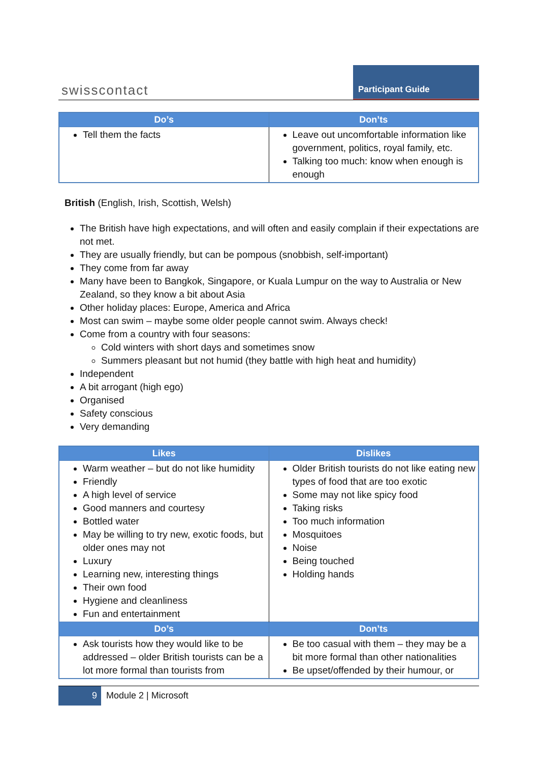swisscontact
Participant Guide
| Do’s | Don’ts |
| --- | --- |
| Tell them the facts | Leave out uncomfortable information like government, politics, royal family, etc. Talking too much: know when enough is enough |
British (English, Irish, Scottish, Welsh)
The British have high expectations, and will often and easily complain if their expectations are not met.
They are usually friendly, but can be pompous (snobbish, self-important)
They come from far away
Many have been to Bangkok, Singapore, or Kuala Lumpur on the way to Australia or New Zealand, so they know a bit about Asia
Other holiday places: Europe, America and Africa
Most can swim – maybe some older people cannot swim. Always check!
Come from a country with four seasons:
Cold winters with short days and sometimes snow
Summers pleasant but not humid (they battle with high heat and humidity)
Independent
A bit arrogant (high ego)
Organised
Safety conscious
Very demanding
| Likes | Dislikes |
| --- | --- |
| Warm weather – but do not like humidity Friendly A high level of service Good manners and courtesy Bottled water May be willing to try new, exotic foods, but older ones may not Luxury Learning new, interesting things Their own food Hygiene and cleanliness Fun and entertainment | Older British tourists do not like eating new types of food that are too exotic Some may not like spicy food Taking risks Too much information Mosquitoes Noise Being touched Holding hands |
| Do’s | Don’ts |
| Ask tourists how they would like to be addressed – older British tourists can be a lot more formal than tourists from | Be too casual with them – they may be a bit more formal than other nationalities Be upset/offended by their humour, or |
9
Module 2 | Microsoft